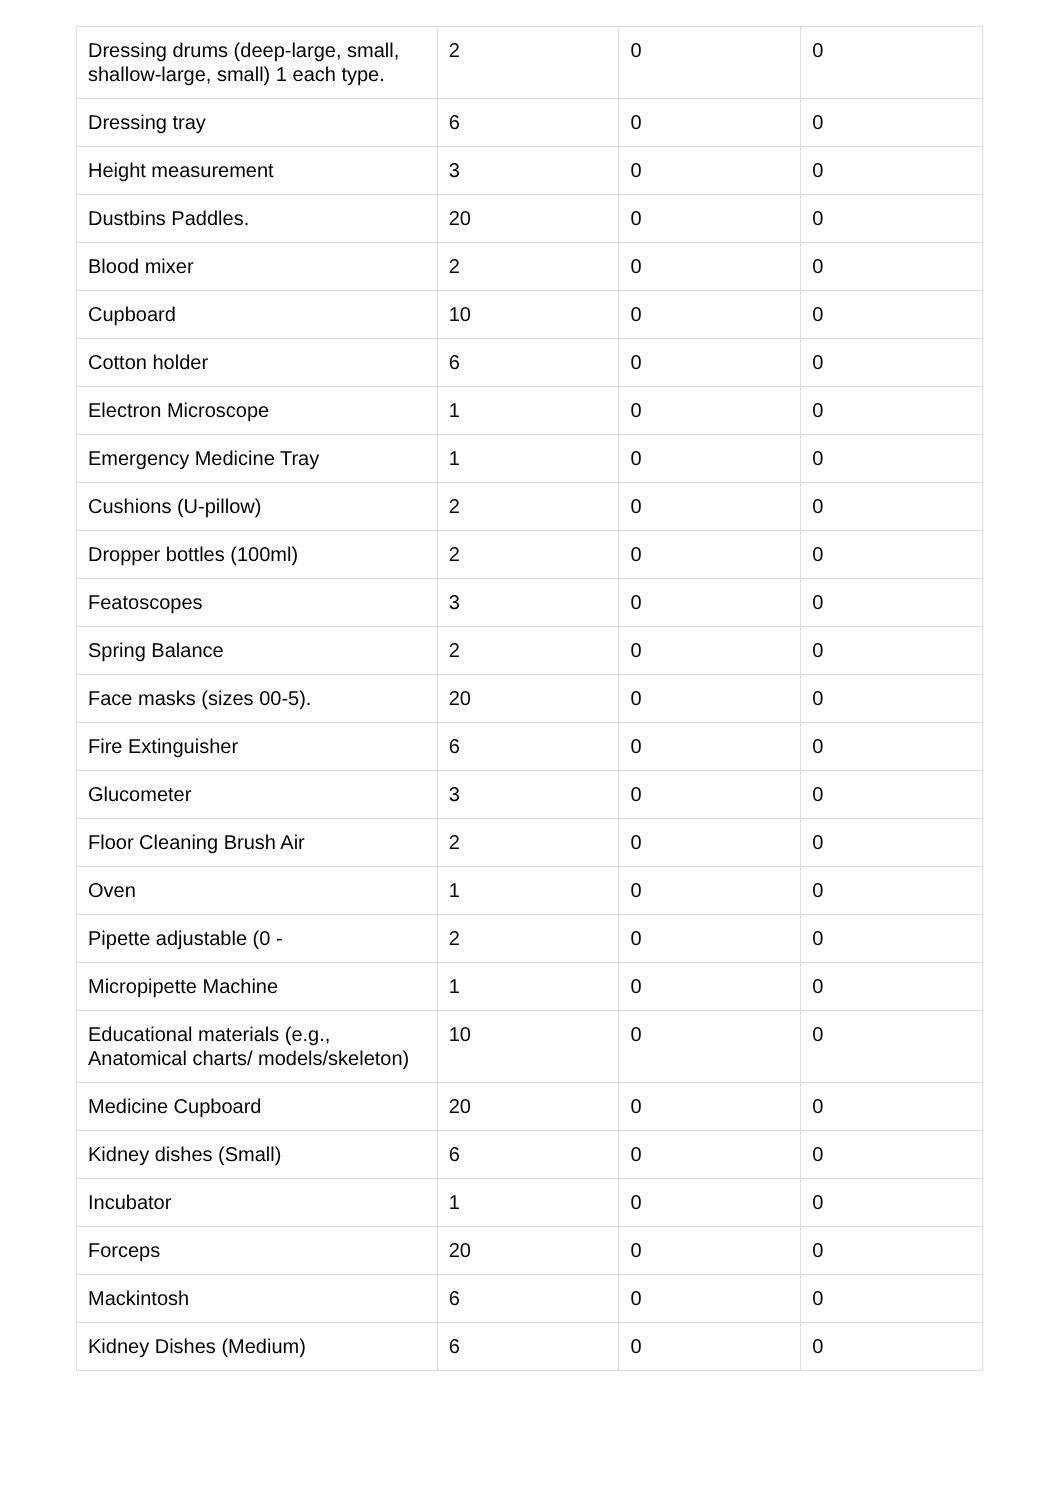| Dressing drums (deep-large, small, shallow-large, small) 1 each type. | 2 | 0 | 0 |
| Dressing tray | 6 | 0 | 0 |
| Height measurement | 3 | 0 | 0 |
| Dustbins Paddles. | 20 | 0 | 0 |
| Blood mixer | 2 | 0 | 0 |
| Cupboard | 10 | 0 | 0 |
| Cotton holder | 6 | 0 | 0 |
| Electron Microscope | 1 | 0 | 0 |
| Emergency Medicine Tray | 1 | 0 | 0 |
| Cushions (U-pillow) | 2 | 0 | 0 |
| Dropper bottles (100ml) | 2 | 0 | 0 |
| Featoscopes | 3 | 0 | 0 |
| Spring Balance | 2 | 0 | 0 |
| Face masks (sizes 00-5). | 20 | 0 | 0 |
| Fire Extinguisher | 6 | 0 | 0 |
| Glucometer | 3 | 0 | 0 |
| Floor Cleaning Brush Air | 2 | 0 | 0 |
| Oven | 1 | 0 | 0 |
| Pipette adjustable (0 - | 2 | 0 | 0 |
| Micropipette Machine | 1 | 0 | 0 |
| Educational materials (e.g., Anatomical charts/ models/skeleton) | 10 | 0 | 0 |
| Medicine Cupboard | 20 | 0 | 0 |
| Kidney dishes (Small) | 6 | 0 | 0 |
| Incubator | 1 | 0 | 0 |
| Forceps | 20 | 0 | 0 |
| Mackintosh | 6 | 0 | 0 |
| Kidney Dishes (Medium) | 6 | 0 | 0 |